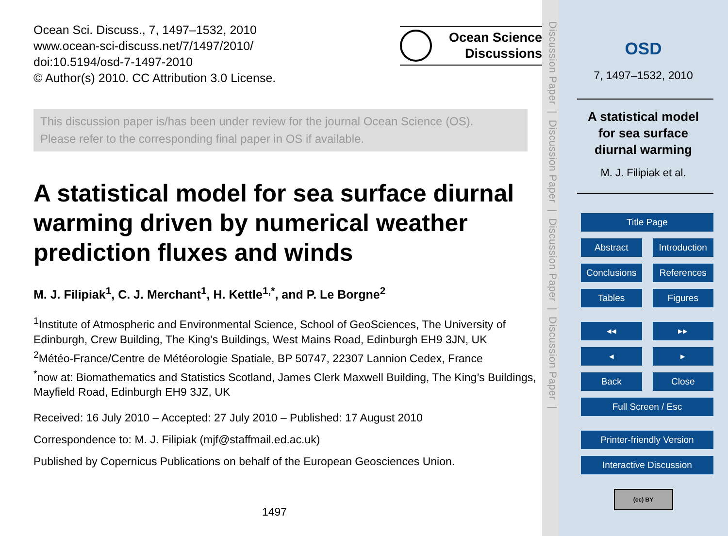Ocean Sci. Discuss., 7, 1497–1532, 2010
www.ocean-sci-discuss.net/7/1497/2010/
doi:10.5194/osd-7-1497-2010
© Author(s) 2010. CC Attribution 3.0 License.
Ocean Science
Discussions
This discussion paper is/has been under review for the journal Ocean Science (OS).
Please refer to the corresponding final paper in OS if available.
A statistical model for sea surface diurnal warming driven by numerical weather prediction fluxes and winds
M. J. Filipiak<sup>1</sup>, C. J. Merchant<sup>1</sup>, H. Kettle<sup>1,*</sup>, and P. Le Borgne<sup>2</sup>
<sup>1</sup> Institute of Atmospheric and Environmental Science, School of GeoSciences, The University of Edinburgh, Crew Building, The King’s Buildings, West Mains Road, Edinburgh EH9 3JN, UK
<sup>2</sup> Météo-France/Centre de Météorologie Spatiale, BP 50747, 22307 Lannion Cedex, France
<sup>*</sup> now at: Biomathematics and Statistics Scotland, James Clerk Maxwell Building, The King’s Buildings, Mayfield Road, Edinburgh EH9 3JZ, UK
Received: 16 July 2010 – Accepted: 27 July 2010 – Published: 17 August 2010
Correspondence to: M. J. Filipiak (mjf@staffmail.ed.ac.uk)
Published by Copernicus Publications on behalf of the European Geosciences Union.
1497
Discussion Paper | Discussion Paper | Discussion Paper | Discussion Paper |
OSD
7, 1497–1532, 2010
A statistical model
for sea surface
diurnal warming
M. J. Filipiak et al.
Title Page
Abstract Introduction
Conclusions References
Tables Figures
◂◂ ▸▸
◂ ▸
Back Close
Full Screen / Esc
Printer-friendly Version
Interactive Discussion
(cc) BY